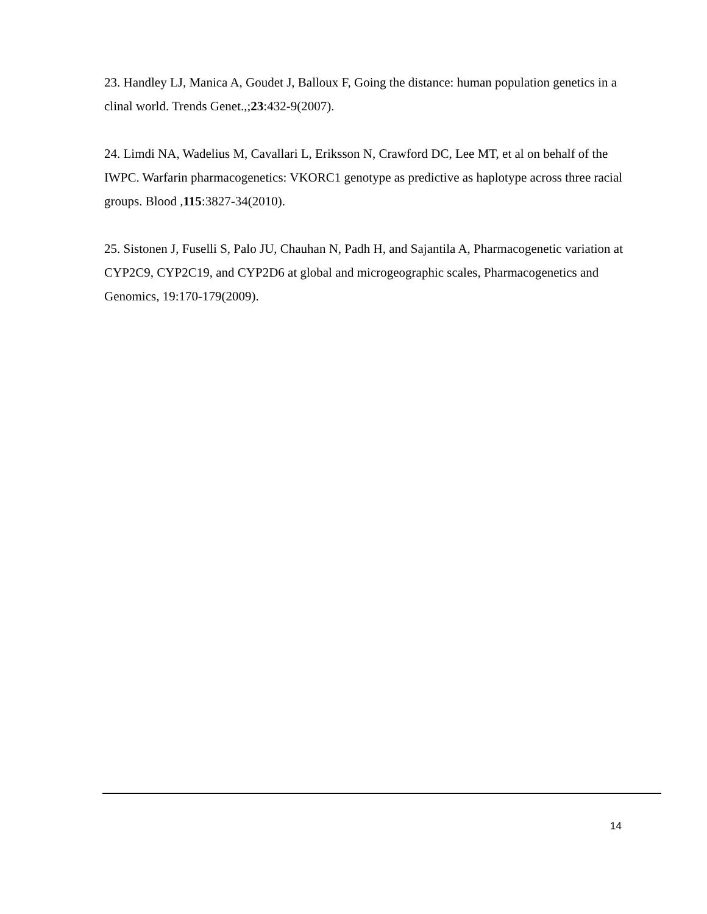23. Handley LJ, Manica A, Goudet J, Balloux F, Going the distance: human population genetics in a clinal world. Trends Genet.,;23:432-9(2007).
24. Limdi NA, Wadelius M, Cavallari L, Eriksson N, Crawford DC, Lee MT, et al on behalf of the IWPC. Warfarin pharmacogenetics: VKORC1 genotype as predictive as haplotype across three racial groups. Blood ,115:3827-34(2010).
25. Sistonen J, Fuselli S, Palo JU, Chauhan N, Padh H, and Sajantila A, Pharmacogenetic variation at CYP2C9, CYP2C19, and CYP2D6 at global and microgeographic scales, Pharmacogenetics and Genomics, 19:170-179(2009).
14